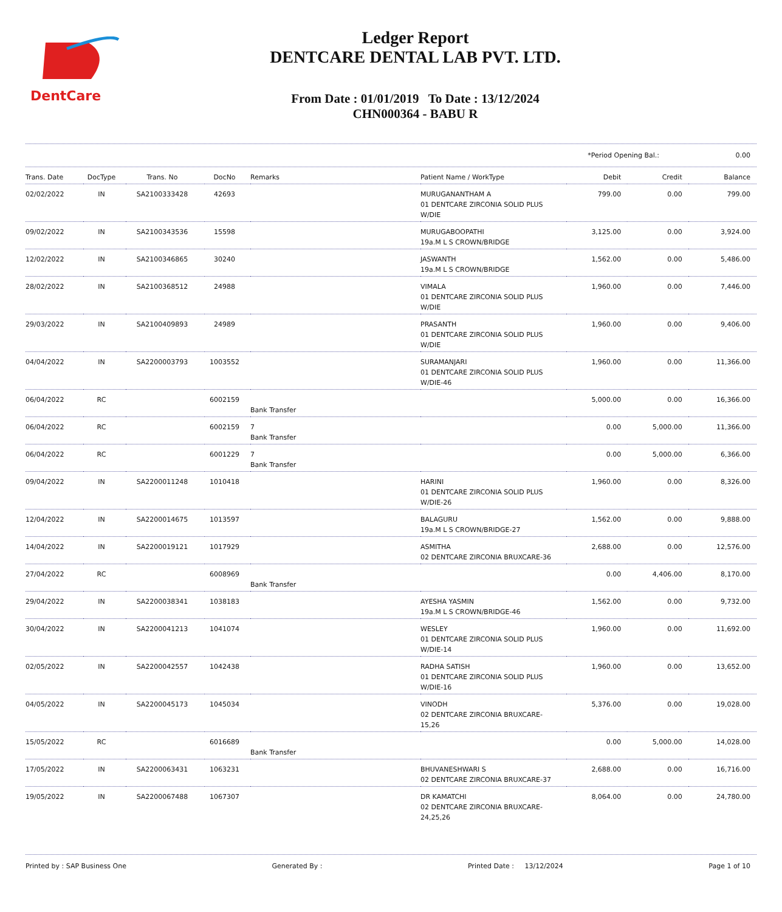DentCare
Ledger Report
DENTCARE DENTAL LAB PVT. LTD.
From Date : 01/01/2019 To Date : 13/12/2024
CHN000364 - BABU R
*Period Opening Bal.: 0.00
| Trans. Date | DocType | Trans. No | DocNo | Remarks | Patient Name / WorkType | Debit | Credit | Balance |
| --- | --- | --- | --- | --- | --- | --- | --- | --- |
| 02/02/2022 | IN | SA2100333428 | 42693 | | MURUGANANTHAM A 01 DENTCARE ZIRCONIA SOLID PLUS W/DIE | 799.00 | 0.00 | 799.00 |
| 09/02/2022 | IN | SA2100343536 | 15598 | | MURUGABOOPATHI 19a.M L S CROWN/BRIDGE | 3,125.00 | 0.00 | 3,924.00 |
| 12/02/2022 | IN | SA2100346865 | 30240 | | JASWANTH 19a.M L S CROWN/BRIDGE | 1,562.00 | 0.00 | 5,486.00 |
| 28/02/2022 | IN | SA2100368512 | 24988 | | VIMALA 01 DENTCARE ZIRCONIA SOLID PLUS W/DIE | 1,960.00 | 0.00 | 7,446.00 |
| 29/03/2022 | IN | SA2100409893 | 24989 | | PRASANTH 01 DENTCARE ZIRCONIA SOLID PLUS W/DIE | 1,960.00 | 0.00 | 9,406.00 |
| 04/04/2022 | IN | SA2200003793 | 1003552 | | SURAMANJARI 01 DENTCARE ZIRCONIA SOLID PLUS W/DIE-46 | 1,960.00 | 0.00 | 11,366.00 |
| 06/04/2022 | RC | | 6002159 | Bank Transfer | | 5,000.00 | 0.00 | 16,366.00 |
| 06/04/2022 | RC | | 6002159 | 7 Bank Transfer | | 0.00 | 5,000.00 | 11,366.00 |
| 06/04/2022 | RC | | 6001229 | 7 Bank Transfer | | 0.00 | 5,000.00 | 6,366.00 |
| 09/04/2022 | IN | SA2200011248 | 1010418 | | HARINI 01 DENTCARE ZIRCONIA SOLID PLUS W/DIE-26 | 1,960.00 | 0.00 | 8,326.00 |
| 12/04/2022 | IN | SA2200014675 | 1013597 | | BALAGURU 19a.M L S CROWN/BRIDGE-27 | 1,562.00 | 0.00 | 9,888.00 |
| 14/04/2022 | IN | SA2200019121 | 1017929 | | ASMITHA 02 DENTCARE ZIRCONIA BRUXCARE-36 | 2,688.00 | 0.00 | 12,576.00 |
| 27/04/2022 | RC | | 6008969 | Bank Transfer | | 0.00 | 4,406.00 | 8,170.00 |
| 29/04/2022 | IN | SA2200038341 | 1038183 | | AYESHA YASMIN 19a.M L S CROWN/BRIDGE-46 | 1,562.00 | 0.00 | 9,732.00 |
| 30/04/2022 | IN | SA2200041213 | 1041074 | | WESLEY 01 DENTCARE ZIRCONIA SOLID PLUS W/DIE-14 | 1,960.00 | 0.00 | 11,692.00 |
| 02/05/2022 | IN | SA2200042557 | 1042438 | | RADHA SATISH 01 DENTCARE ZIRCONIA SOLID PLUS W/DIE-16 | 1,960.00 | 0.00 | 13,652.00 |
| 04/05/2022 | IN | SA2200045173 | 1045034 | | VINODH 02 DENTCARE ZIRCONIA BRUXCARE-15,26 | 5,376.00 | 0.00 | 19,028.00 |
| 15/05/2022 | RC | | 6016689 | Bank Transfer | | 0.00 | 5,000.00 | 14,028.00 |
| 17/05/2022 | IN | SA2200063431 | 1063231 | | BHUVANESHWARI S 02 DENTCARE ZIRCONIA BRUXCARE-37 | 2,688.00 | 0.00 | 16,716.00 |
| 19/05/2022 | IN | SA2200067488 | 1067307 | | DR KAMATCHI 02 DENTCARE ZIRCONIA BRUXCARE-24,25,26 | 8,064.00 | 0.00 | 24,780.00 |
Printed by : SAP Business One Generated By : Printed Date : 13/12/2024 Page 1 of 10